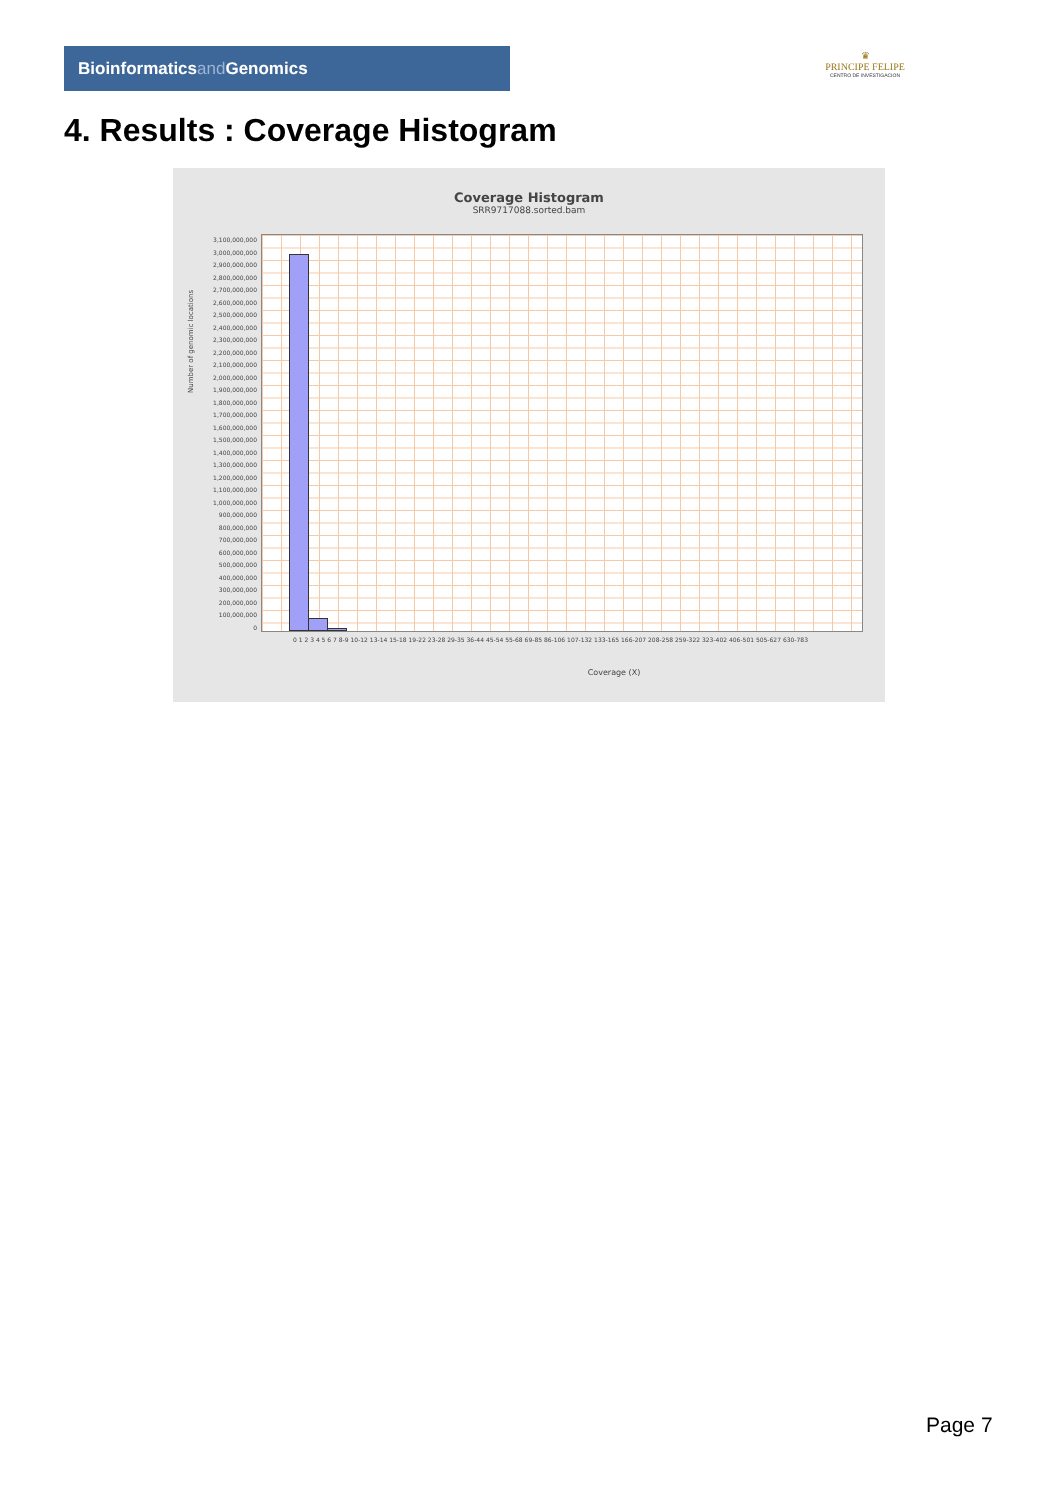Bioinformaticsand Genomics
♛
PRINCIPE FELIPE
CENTRO DE INVESTIGACION
4. Results : Coverage Histogram
Coverage Histogram
SRR9717088.sorted.bam
3,100,000,000
3,000,000,000
2,900,000,000
2,800,000,000
2,700,000,000
2,600,000,000
2,500,000,000
2,400,000,000
2,300,000,000
2,200,000,000
2,100,000,000
2,000,000,000
1,900,000,000
1,800,000,000
1,700,000,000
1,600,000,000
1,500,000,000
1,400,000,000
1,300,000,000
1,200,000,000
1,100,000,000
1,000,000,000
900,000,000
800,000,000
700,000,000
600,000,000
500,000,000
400,000,000
300,000,000
200,000,000
100,000,000
0
Number of genomic locations
0 1 2 3 4 5 6 7 8-9 10-12 13-14 15-18 19-22 23-28 29-35 36-44 45-54 55-68 69-85 86-106 107-132 133-165 166-207 208-258 259-322 323-402 406-501 505-627 630-783
Coverage (X)
Page 7